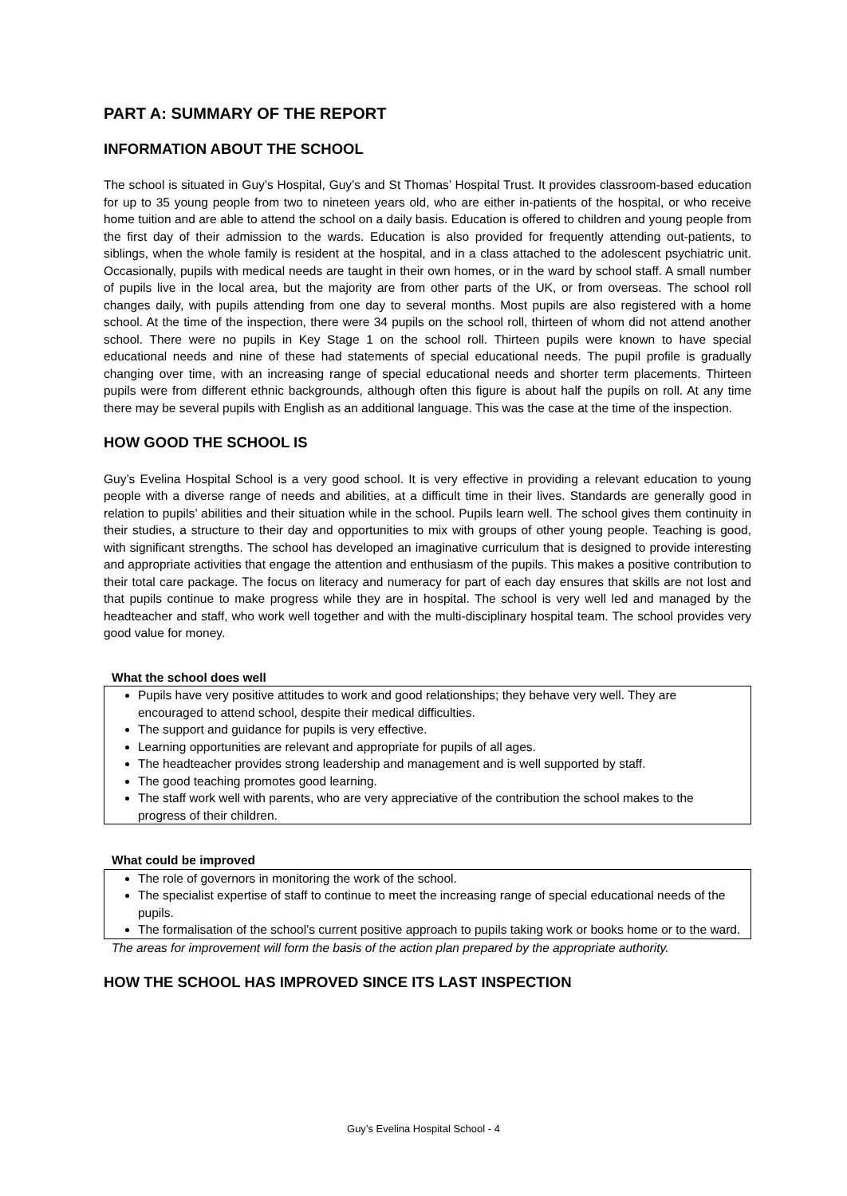PART A: SUMMARY OF THE REPORT
INFORMATION ABOUT THE SCHOOL
The school is situated in Guy’s Hospital, Guy’s and St Thomas’ Hospital Trust. It provides classroom-based education for up to 35 young people from two to nineteen years old, who are either in-patients of the hospital, or who receive home tuition and are able to attend the school on a daily basis. Education is offered to children and young people from the first day of their admission to the wards. Education is also provided for frequently attending out-patients, to siblings, when the whole family is resident at the hospital, and in a class attached to the adolescent psychiatric unit. Occasionally, pupils with medical needs are taught in their own homes, or in the ward by school staff. A small number of pupils live in the local area, but the majority are from other parts of the UK, or from overseas. The school roll changes daily, with pupils attending from one day to several months. Most pupils are also registered with a home school. At the time of the inspection, there were 34 pupils on the school roll, thirteen of whom did not attend another school. There were no pupils in Key Stage 1 on the school roll. Thirteen pupils were known to have special educational needs and nine of these had statements of special educational needs. The pupil profile is gradually changing over time, with an increasing range of special educational needs and shorter term placements. Thirteen pupils were from different ethnic backgrounds, although often this figure is about half the pupils on roll. At any time there may be several pupils with English as an additional language. This was the case at the time of the inspection.
HOW GOOD THE SCHOOL IS
Guy’s Evelina Hospital School is a very good school. It is very effective in providing a relevant education to young people with a diverse range of needs and abilities, at a difficult time in their lives. Standards are generally good in relation to pupils’ abilities and their situation while in the school. Pupils learn well. The school gives them continuity in their studies, a structure to their day and opportunities to mix with groups of other young people. Teaching is good, with significant strengths. The school has developed an imaginative curriculum that is designed to provide interesting and appropriate activities that engage the attention and enthusiasm of the pupils. This makes a positive contribution to their total care package. The focus on literacy and numeracy for part of each day ensures that skills are not lost and that pupils continue to make progress while they are in hospital. The school is very well led and managed by the headteacher and staff, who work well together and with the multi-disciplinary hospital team. The school provides very good value for money.
What the school does well
Pupils have very positive attitudes to work and good relationships; they behave very well. They are encouraged to attend school, despite their medical difficulties.
The support and guidance for pupils is very effective.
Learning opportunities are relevant and appropriate for pupils of all ages.
The headteacher provides strong leadership and management and is well supported by staff.
The good teaching promotes good learning.
The staff work well with parents, who are very appreciative of the contribution the school makes to the progress of their children.
What could be improved
The role of governors in monitoring the work of the school.
The specialist expertise of staff to continue to meet the increasing range of special educational needs of the pupils.
The formalisation of the school’s current positive approach to pupils taking work or books home or to the ward.
The areas for improvement will form the basis of the action plan prepared by the appropriate authority.
HOW THE SCHOOL HAS IMPROVED SINCE ITS LAST INSPECTION
Guy’s Evelina Hospital School - 4